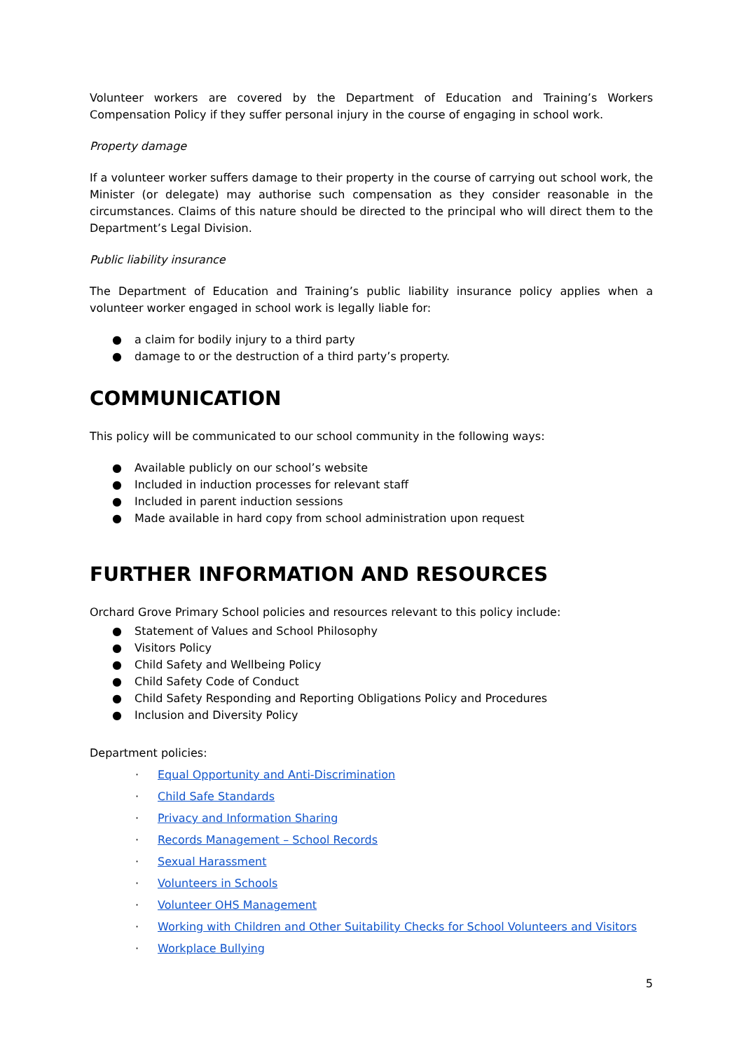Volunteer workers are covered by the Department of Education and Training’s Workers Compensation Policy if they suffer personal injury in the course of engaging in school work.
Property damage
If a volunteer worker suffers damage to their property in the course of carrying out school work, the Minister (or delegate) may authorise such compensation as they consider reasonable in the circumstances. Claims of this nature should be directed to the principal who will direct them to the Department’s Legal Division.
Public liability insurance
The Department of Education and Training’s public liability insurance policy applies when a volunteer worker engaged in school work is legally liable for:
● a claim for bodily injury to a third party
● damage to or the destruction of a third party’s property.
COMMUNICATION
This policy will be communicated to our school community in the following ways:
● Available publicly on our school’s website
● Included in induction processes for relevant staff
● Included in parent induction sessions
● Made available in hard copy from school administration upon request
FURTHER INFORMATION AND RESOURCES
Orchard Grove Primary School policies and resources relevant to this policy include:
● Statement of Values and School Philosophy
● Visitors Policy
● Child Safety and Wellbeing Policy
● Child Safety Code of Conduct
● Child Safety Responding and Reporting Obligations Policy and Procedures
● Inclusion and Diversity Policy
Department policies:
· Equal Opportunity and Anti-Discrimination
· Child Safe Standards
· Privacy and Information Sharing
· Records Management – School Records
· Sexual Harassment
· Volunteers in Schools
· Volunteer OHS Management
· Working with Children and Other Suitability Checks for School Volunteers and Visitors
· Workplace Bullying
5